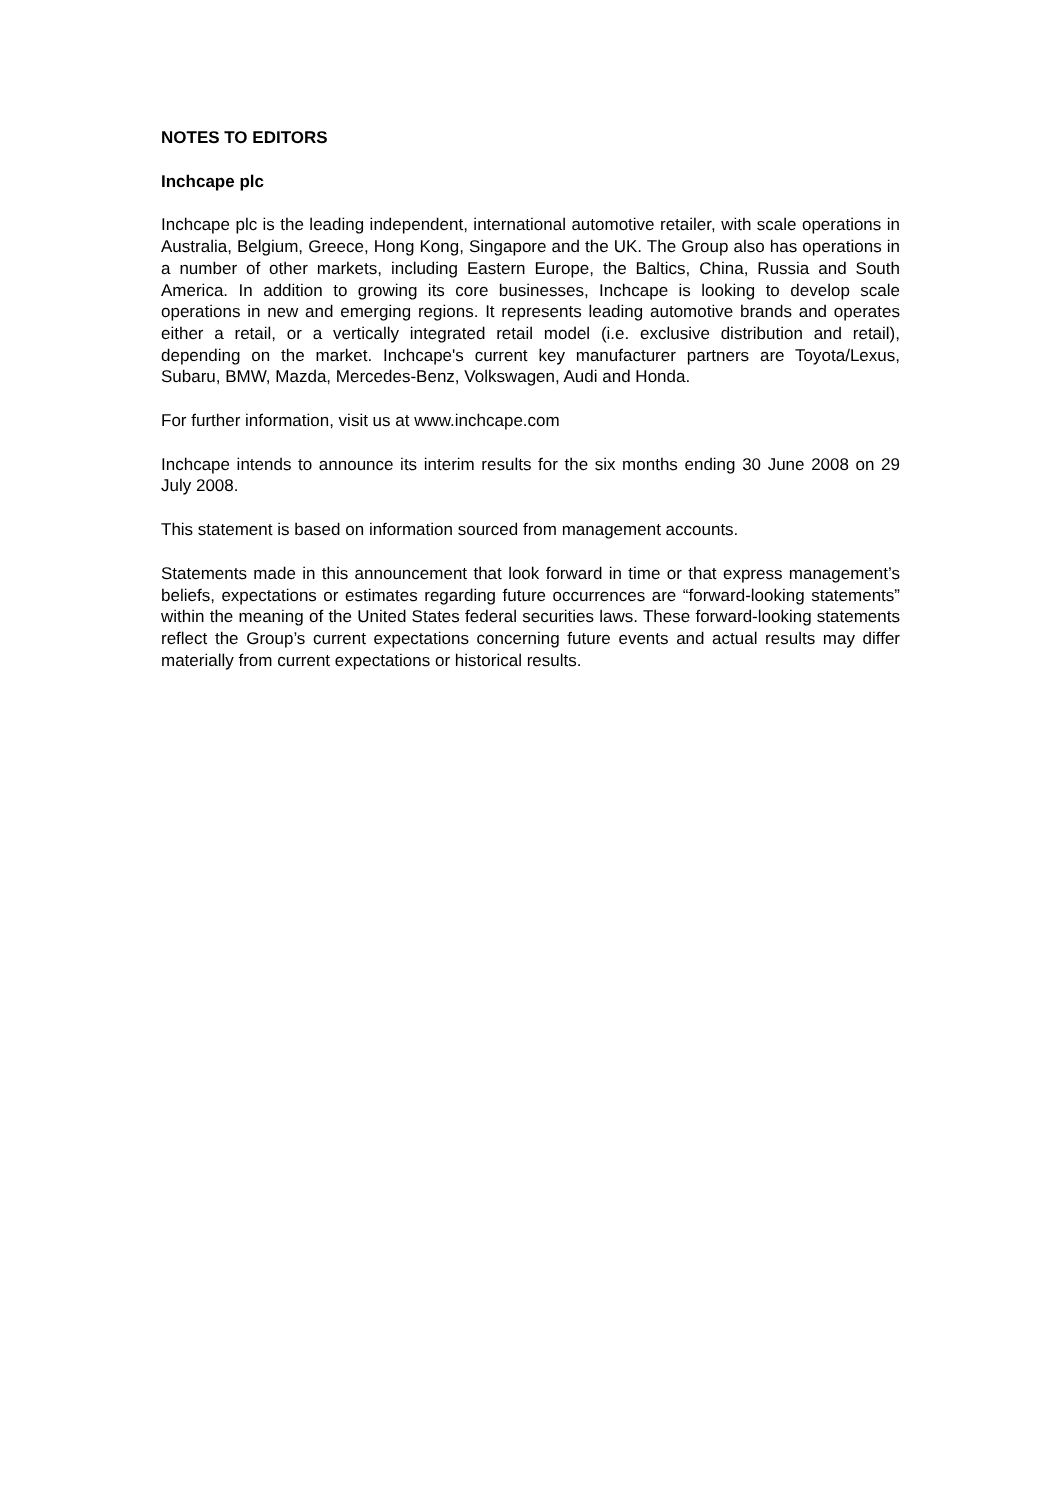NOTES TO EDITORS
Inchcape plc
Inchcape plc is the leading independent, international automotive retailer, with scale operations in Australia, Belgium, Greece, Hong Kong, Singapore and the UK. The Group also has operations in a number of other markets, including Eastern Europe, the Baltics, China, Russia and South America. In addition to growing its core businesses, Inchcape is looking to develop scale operations in new and emerging regions. It represents leading automotive brands and operates either a retail, or a vertically integrated retail model (i.e. exclusive distribution and retail), depending on the market. Inchcape's current key manufacturer partners are Toyota/Lexus, Subaru, BMW, Mazda, Mercedes-Benz, Volkswagen, Audi and Honda.
For further information, visit us at www.inchcape.com
Inchcape intends to announce its interim results for the six months ending 30 June 2008 on 29 July 2008.
This statement is based on information sourced from management accounts.
Statements made in this announcement that look forward in time or that express management’s beliefs, expectations or estimates regarding future occurrences are “forward-looking statements” within the meaning of the United States federal securities laws. These forward-looking statements reflect the Group’s current expectations concerning future events and actual results may differ materially from current expectations or historical results.